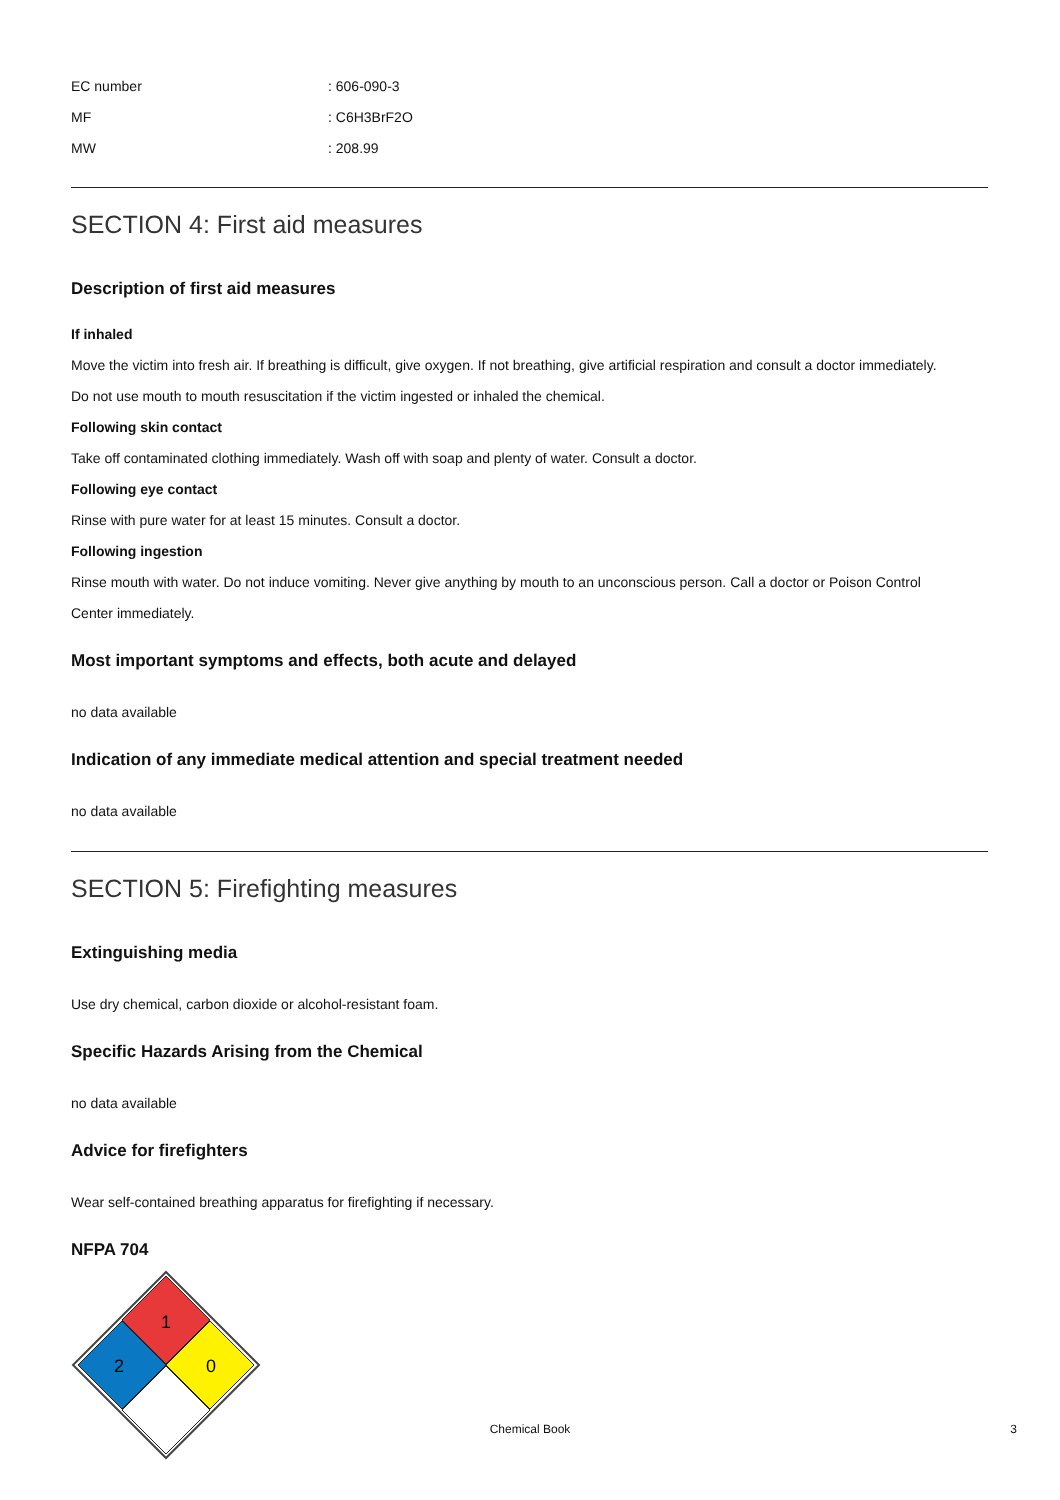EC number: 606-090-3
MF: C6H3BrF2O
MW: 208.99
SECTION 4: First aid measures
Description of first aid measures
If inhaled
Move the victim into fresh air. If breathing is difficult, give oxygen. If not breathing, give artificial respiration and consult a doctor immediately.
Do not use mouth to mouth resuscitation if the victim ingested or inhaled the chemical.
Following skin contact
Take off contaminated clothing immediately. Wash off with soap and plenty of water. Consult a doctor.
Following eye contact
Rinse with pure water for at least 15 minutes. Consult a doctor.
Following ingestion
Rinse mouth with water. Do not induce vomiting. Never give anything by mouth to an unconscious person. Call a doctor or Poison Control
Center immediately.
Most important symptoms and effects, both acute and delayed
no data available
Indication of any immediate medical attention and special treatment needed
no data available
SECTION 5: Firefighting measures
Extinguishing media
Use dry chemical, carbon dioxide or alcohol-resistant foam.
Specific Hazards Arising from the Chemical
no data available
Advice for firefighters
Wear self-contained breathing apparatus for firefighting if necessary.
NFPA 704
1
2
0
Chemical Book
3